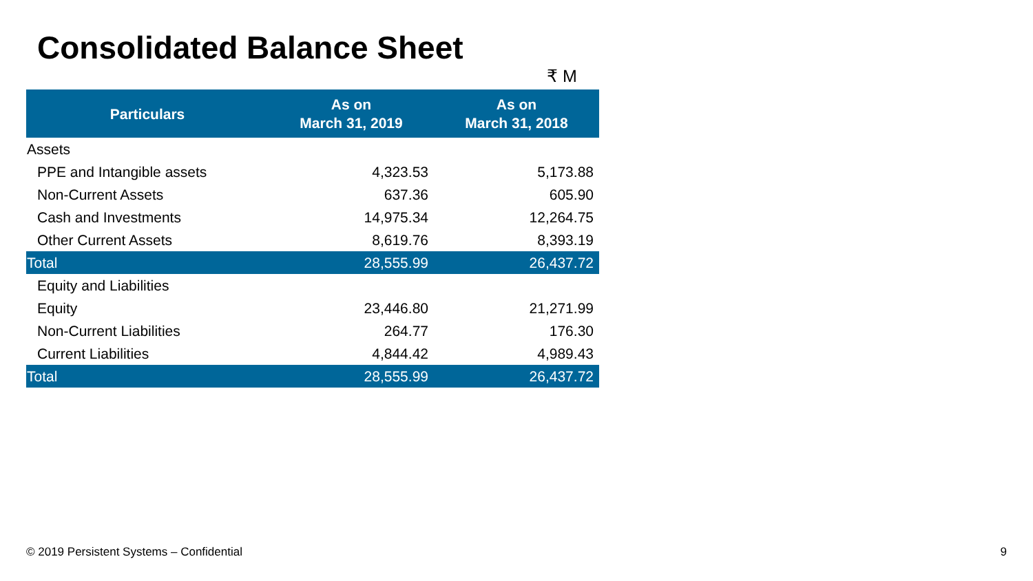Consolidated Balance Sheet
₹ M
| Particulars | As on March 31, 2019 | As on March 31, 2018 |
| --- | --- | --- |
| Assets | | |
| PPE and Intangible assets | 4,323.53 | 5,173.88 |
| Non-Current Assets | 637.36 | 605.90 |
| Cash and Investments | 14,975.34 | 12,264.75 |
| Other Current Assets | 8,619.76 | 8,393.19 |
| Total | 28,555.99 | 26,437.72 |
| Equity and Liabilities | | |
| Equity | 23,446.80 | 21,271.99 |
| Non-Current Liabilities | 264.77 | 176.30 |
| Current Liabilities | 4,844.42 | 4,989.43 |
| Total | 28,555.99 | 26,437.72 |
© 2019 Persistent Systems – Confidential
9